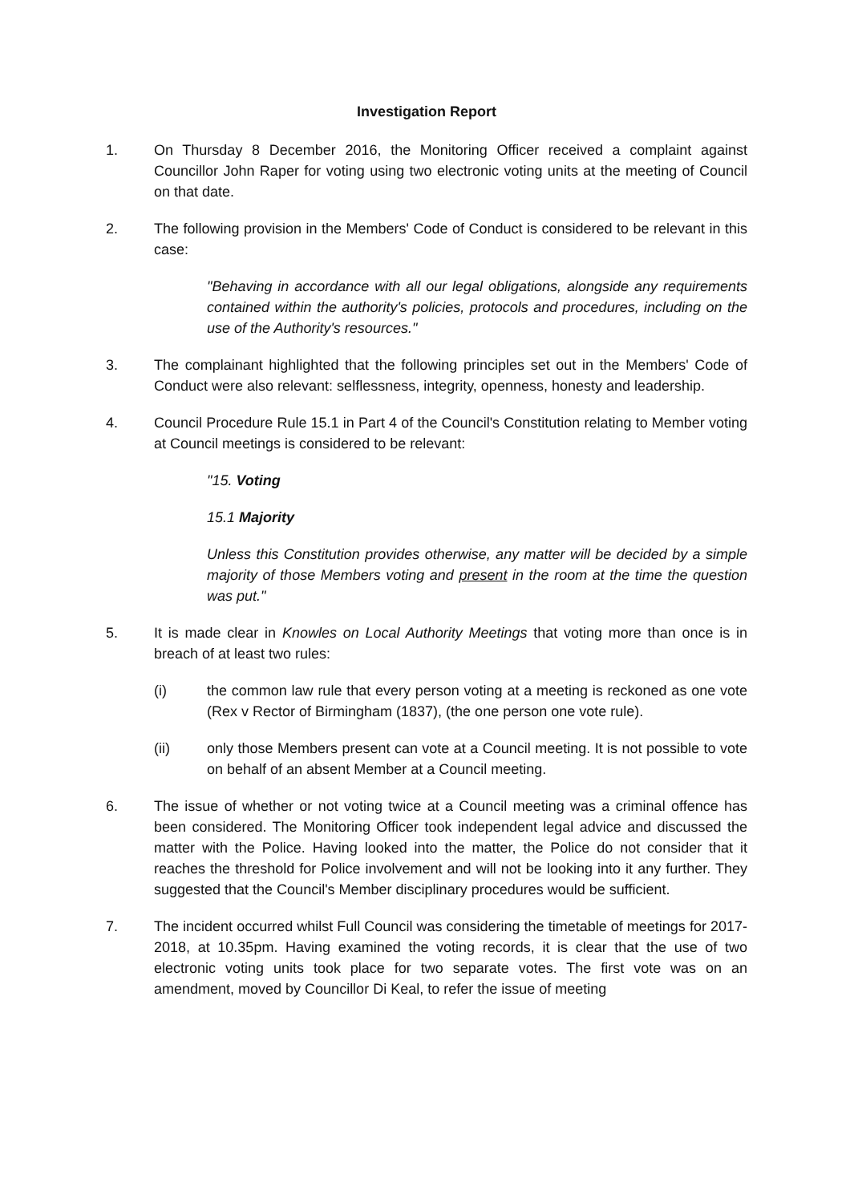Investigation Report
1. On Thursday 8 December 2016, the Monitoring Officer received a complaint against Councillor John Raper for voting using two electronic voting units at the meeting of Council on that date.
2. The following provision in the Members' Code of Conduct is considered to be relevant in this case:
"Behaving in accordance with all our legal obligations, alongside any requirements contained within the authority's policies, protocols and procedures, including on the use of the Authority's resources."
3. The complainant highlighted that the following principles set out in the Members' Code of Conduct were also relevant: selflessness, integrity, openness, honesty and leadership.
4. Council Procedure Rule 15.1 in Part 4 of the Council's Constitution relating to Member voting at Council meetings is considered to be relevant:
"15. Voting
15.1 Majority
Unless this Constitution provides otherwise, any matter will be decided by a simple majority of those Members voting and present in the room at the time the question was put."
5. It is made clear in Knowles on Local Authority Meetings that voting more than once is in breach of at least two rules:
(i) the common law rule that every person voting at a meeting is reckoned as one vote (Rex v Rector of Birmingham (1837), (the one person one vote rule).
(ii) only those Members present can vote at a Council meeting. It is not possible to vote on behalf of an absent Member at a Council meeting.
6. The issue of whether or not voting twice at a Council meeting was a criminal offence has been considered. The Monitoring Officer took independent legal advice and discussed the matter with the Police. Having looked into the matter, the Police do not consider that it reaches the threshold for Police involvement and will not be looking into it any further. They suggested that the Council's Member disciplinary procedures would be sufficient.
7. The incident occurred whilst Full Council was considering the timetable of meetings for 2017-2018, at 10.35pm. Having examined the voting records, it is clear that the use of two electronic voting units took place for two separate votes. The first vote was on an amendment, moved by Councillor Di Keal, to refer the issue of meeting